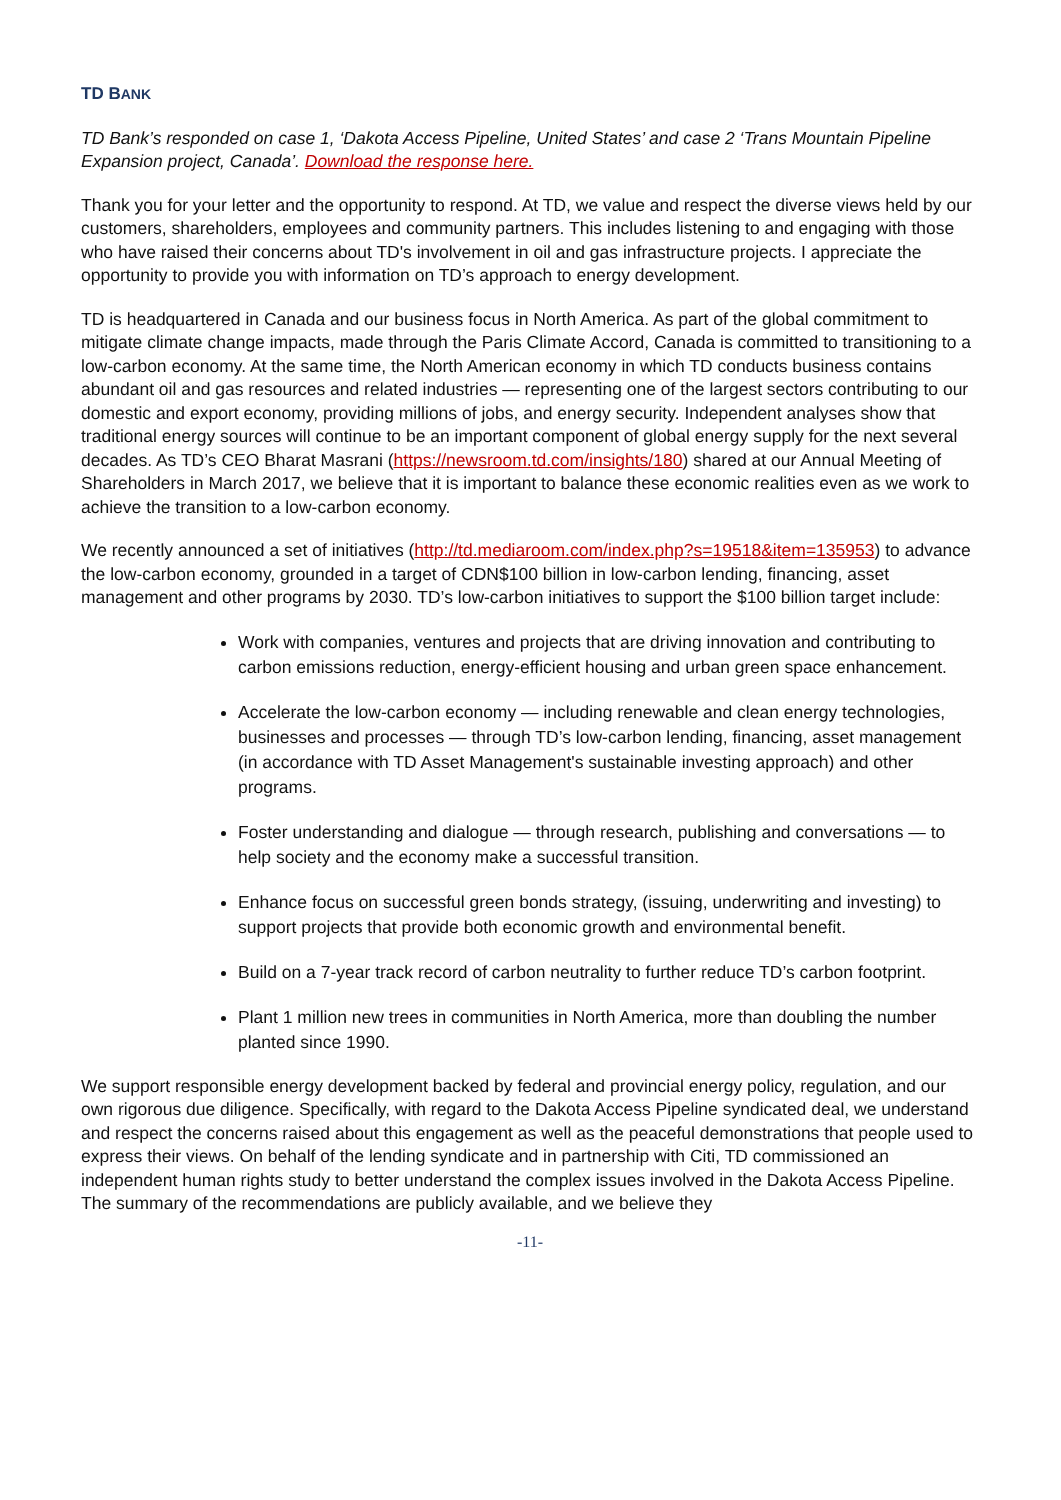TD BANK
TD Bank’s responded on case 1, ‘Dakota Access Pipeline, United States’ and case 2 ‘Trans Mountain Pipeline Expansion project, Canada’. Download the response here.
Thank you for your letter and the opportunity to respond. At TD, we value and respect the diverse views held by our customers, shareholders, employees and community partners. This includes listening to and engaging with those who have raised their concerns about TD's involvement in oil and gas infrastructure projects. I appreciate the opportunity to provide you with information on TD’s approach to energy development.
TD is headquartered in Canada and our business focus in North America. As part of the global commitment to mitigate climate change impacts, made through the Paris Climate Accord, Canada is committed to transitioning to a low-carbon economy. At the same time, the North American economy in which TD conducts business contains abundant oil and gas resources and related industries — representing one of the largest sectors contributing to our domestic and export economy, providing millions of jobs, and energy security. Independent analyses show that traditional energy sources will continue to be an important component of global energy supply for the next several decades. As TD’s CEO Bharat Masrani (https://newsroom.td.com/insights/180) shared at our Annual Meeting of Shareholders in March 2017, we believe that it is important to balance these economic realities even as we work to achieve the transition to a low-carbon economy.
We recently announced a set of initiatives (http://td.mediaroom.com/index.php?s=19518&item=135953) to advance the low-carbon economy, grounded in a target of CDN$100 billion in low-carbon lending, financing, asset management and other programs by 2030. TD’s low-carbon initiatives to support the $100 billion target include:
Work with companies, ventures and projects that are driving innovation and contributing to carbon emissions reduction, energy-efficient housing and urban green space enhancement.
Accelerate the low-carbon economy — including renewable and clean energy technologies, businesses and processes — through TD’s low-carbon lending, financing, asset management (in accordance with TD Asset Management's sustainable investing approach) and other programs.
Foster understanding and dialogue — through research, publishing and conversations — to help society and the economy make a successful transition.
Enhance focus on successful green bonds strategy, (issuing, underwriting and investing) to support projects that provide both economic growth and environmental benefit.
Build on a 7-year track record of carbon neutrality to further reduce TD’s carbon footprint.
Plant 1 million new trees in communities in North America, more than doubling the number planted since 1990.
We support responsible energy development backed by federal and provincial energy policy, regulation, and our own rigorous due diligence. Specifically, with regard to the Dakota Access Pipeline syndicated deal, we understand and respect the concerns raised about this engagement as well as the peaceful demonstrations that people used to express their views. On behalf of the lending syndicate and in partnership with Citi, TD commissioned an independent human rights study to better understand the complex issues involved in the Dakota Access Pipeline. The summary of the recommendations are publicly available, and we believe they
-11-